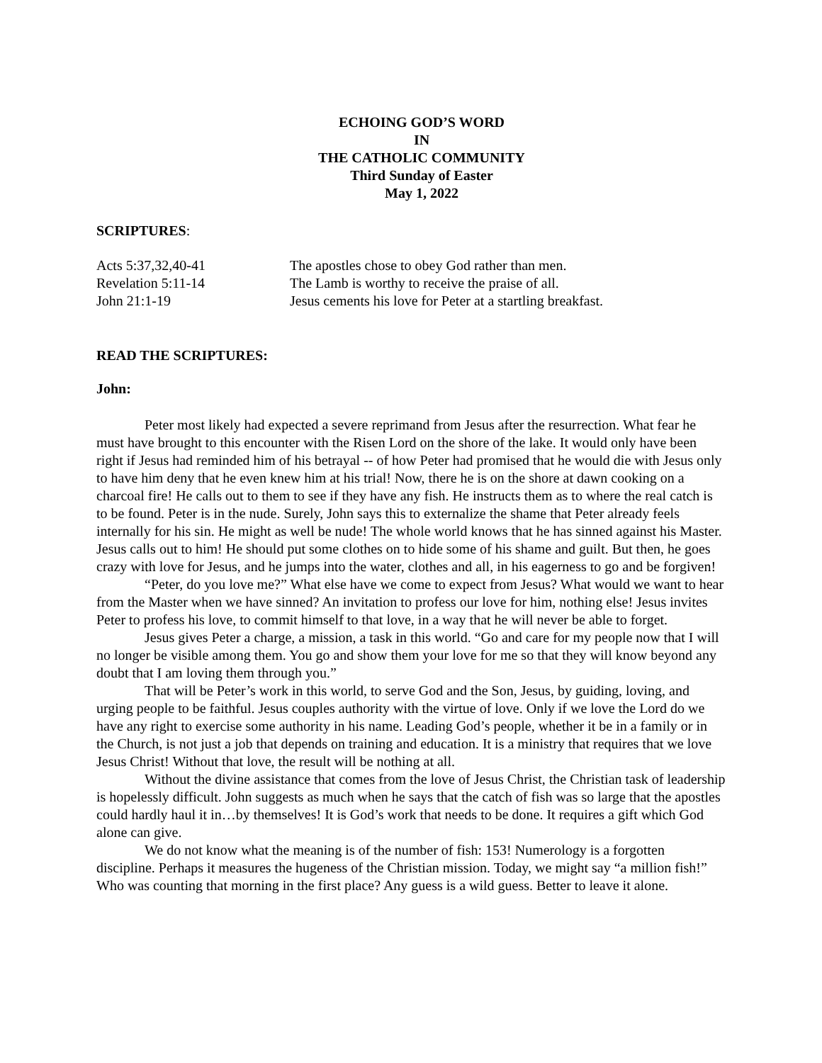ECHOING GOD’S WORD
IN
THE CATHOLIC COMMUNITY
Third Sunday of Easter
May 1, 2022
SCRIPTURES:
Acts 5:37,32,40-41
The apostles chose to obey God rather than men.
Revelation 5:11-14
The Lamb is worthy to receive the praise of all.
John 21:1-19
Jesus cements his love for Peter at a startling breakfast.
READ THE SCRIPTURES:
John:
Peter most likely had expected a severe reprimand from Jesus after the resurrection. What fear he must have brought to this encounter with the Risen Lord on the shore of the lake. It would only have been right if Jesus had reminded him of his betrayal -- of how Peter had promised that he would die with Jesus only to have him deny that he even knew him at his trial! Now, there he is on the shore at dawn cooking on a charcoal fire! He calls out to them to see if they have any fish. He instructs them as to where the real catch is to be found. Peter is in the nude. Surely, John says this to externalize the shame that Peter already feels internally for his sin. He might as well be nude! The whole world knows that he has sinned against his Master. Jesus calls out to him! He should put some clothes on to hide some of his shame and guilt. But then, he goes crazy with love for Jesus, and he jumps into the water, clothes and all, in his eagerness to go and be forgiven!
“Peter, do you love me?” What else have we come to expect from Jesus? What would we want to hear from the Master when we have sinned? An invitation to profess our love for him, nothing else! Jesus invites Peter to profess his love, to commit himself to that love, in a way that he will never be able to forget.
Jesus gives Peter a charge, a mission, a task in this world. “Go and care for my people now that I will no longer be visible among them. You go and show them your love for me so that they will know beyond any doubt that I am loving them through you.”
That will be Peter’s work in this world, to serve God and the Son, Jesus, by guiding, loving, and urging people to be faithful. Jesus couples authority with the virtue of love. Only if we love the Lord do we have any right to exercise some authority in his name. Leading God’s people, whether it be in a family or in the Church, is not just a job that depends on training and education. It is a ministry that requires that we love Jesus Christ! Without that love, the result will be nothing at all.
Without the divine assistance that comes from the love of Jesus Christ, the Christian task of leadership is hopelessly difficult. John suggests as much when he says that the catch of fish was so large that the apostles could hardly haul it in…by themselves! It is God’s work that needs to be done. It requires a gift which God alone can give.
We do not know what the meaning is of the number of fish: 153! Numerology is a forgotten discipline. Perhaps it measures the hugeness of the Christian mission. Today, we might say “a million fish!” Who was counting that morning in the first place? Any guess is a wild guess. Better to leave it alone.